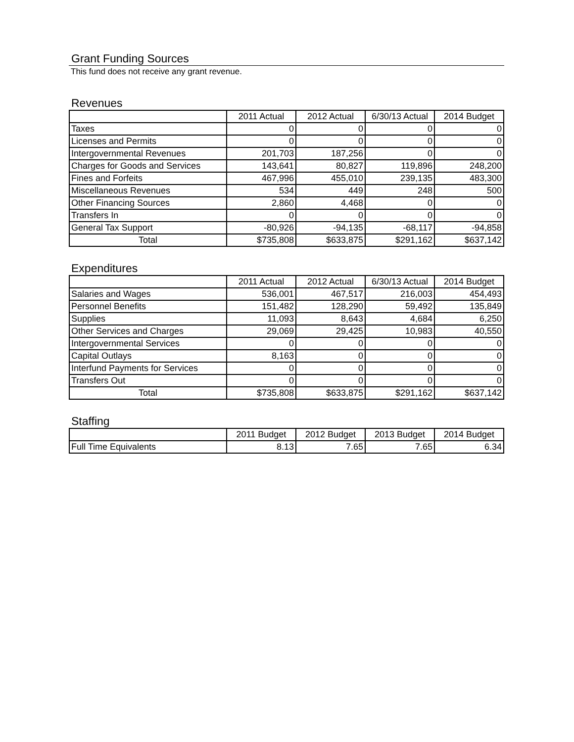Grant Funding Sources
This fund does not receive any grant revenue.
Revenues
| | 2011 Actual | 2012 Actual | 6/30/13 Actual | 2014 Budget |
| --- | --- | --- | --- | --- |
| Taxes | 0 | 0 | 0 | 0 |
| Licenses and Permits | 0 | 0 | 0 | 0 |
| Intergovernmental Revenues | 201,703 | 187,256 | 0 | 0 |
| Charges for Goods and Services | 143,641 | 80,827 | 119,896 | 248,200 |
| Fines and Forfeits | 467,996 | 455,010 | 239,135 | 483,300 |
| Miscellaneous Revenues | 534 | 449 | 248 | 500 |
| Other Financing Sources | 2,860 | 4,468 | 0 | 0 |
| Transfers In | 0 | 0 | 0 | 0 |
| General Tax Support | -80,926 | -94,135 | -68,117 | -94,858 |
| Total | $735,808 | $633,875 | $291,162 | $637,142 |
Expenditures
| | 2011 Actual | 2012 Actual | 6/30/13 Actual | 2014 Budget |
| --- | --- | --- | --- | --- |
| Salaries and Wages | 536,001 | 467,517 | 216,003 | 454,493 |
| Personnel Benefits | 151,482 | 128,290 | 59,492 | 135,849 |
| Supplies | 11,093 | 8,643 | 4,684 | 6,250 |
| Other Services and Charges | 29,069 | 29,425 | 10,983 | 40,550 |
| Intergovernmental Services | 0 | 0 | 0 | 0 |
| Capital Outlays | 8,163 | 0 | 0 | 0 |
| Interfund Payments for Services | 0 | 0 | 0 | 0 |
| Transfers Out | 0 | 0 | 0 | 0 |
| Total | $735,808 | $633,875 | $291,162 | $637,142 |
Staffing
| | 2011 Budget | 2012 Budget | 2013 Budget | 2014 Budget |
| --- | --- | --- | --- | --- |
| Full Time Equivalents | 8.13 | 7.65 | 7.65 | 6.34 |